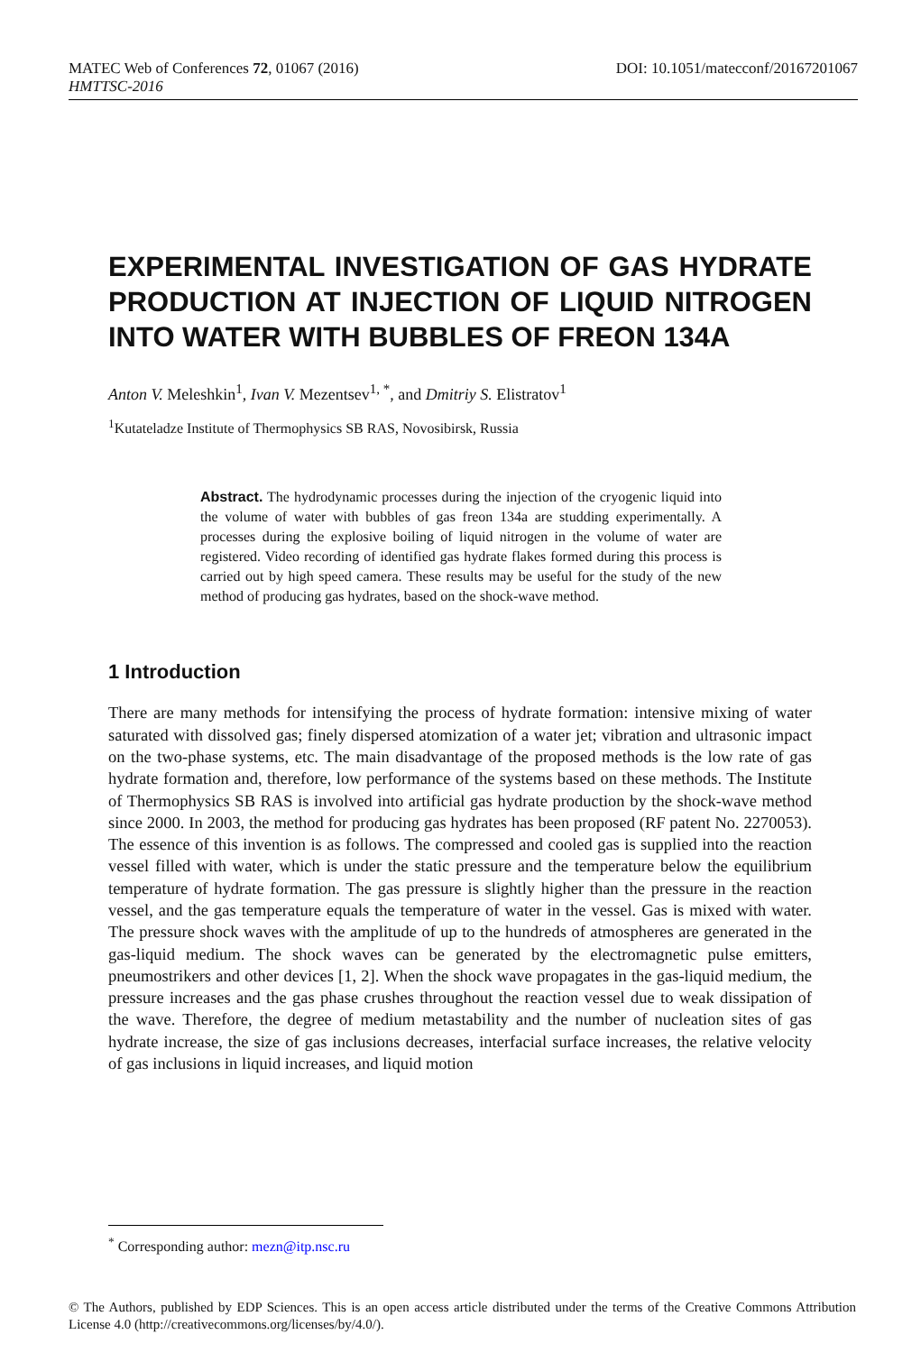MATEC Web of Conferences 72, 01067 (2016) DOI: 10.1051/matecconf/20167201067
HMTTSC-2016
EXPERIMENTAL INVESTIGATION OF GAS HYDRATE PRODUCTION AT INJECTION OF LIQUID NITROGEN INTO WATER WITH BUBBLES OF FREON 134A
Anton V. Meleshkin<sup>1</sup>, Ivan V. Mezentsev<sup>1, *</sup>, and Dmitriy S. Elistratov<sup>1</sup>
<sup>1</sup> Kutateladze Institute of Thermophysics SB RAS, Novosibirsk, Russia
Abstract. The hydrodynamic processes during the injection of the cryogenic liquid into the volume of water with bubbles of gas freon 134a are studding experimentally. A processes during the explosive boiling of liquid nitrogen in the volume of water are registered. Video recording of identified gas hydrate flakes formed during this process is carried out by high speed camera. These results may be useful for the study of the new method of producing gas hydrates, based on the shock-wave method.
1 Introduction
There are many methods for intensifying the process of hydrate formation: intensive mixing of water saturated with dissolved gas; finely dispersed atomization of a water jet; vibration and ultrasonic impact on the two-phase systems, etc. The main disadvantage of the proposed methods is the low rate of gas hydrate formation and, therefore, low performance of the systems based on these methods. The Institute of Thermophysics SB RAS is involved into artificial gas hydrate production by the shock-wave method since 2000. In 2003, the method for producing gas hydrates has been proposed (RF patent No. 2270053). The essence of this invention is as follows. The compressed and cooled gas is supplied into the reaction vessel filled with water, which is under the static pressure and the temperature below the equilibrium temperature of hydrate formation. The gas pressure is slightly higher than the pressure in the reaction vessel, and the gas temperature equals the temperature of water in the vessel. Gas is mixed with water. The pressure shock waves with the amplitude of up to the hundreds of atmospheres are generated in the gas-liquid medium. The shock waves can be generated by the electromagnetic pulse emitters, pneumostrikers and other devices [1, 2]. When the shock wave propagates in the gas-liquid medium, the pressure increases and the gas phase crushes throughout the reaction vessel due to weak dissipation of the wave. Therefore, the degree of medium metastability and the number of nucleation sites of gas hydrate increase, the size of gas inclusions decreases, interfacial surface increases, the relative velocity of gas inclusions in liquid increases, and liquid motion
<sup>*</sup> Corresponding author: mezn@itp.nsc.ru
© The Authors, published by EDP Sciences. This is an open access article distributed under the terms of the Creative Commons Attribution License 4.0 (http://creativecommons.org/licenses/by/4.0/).